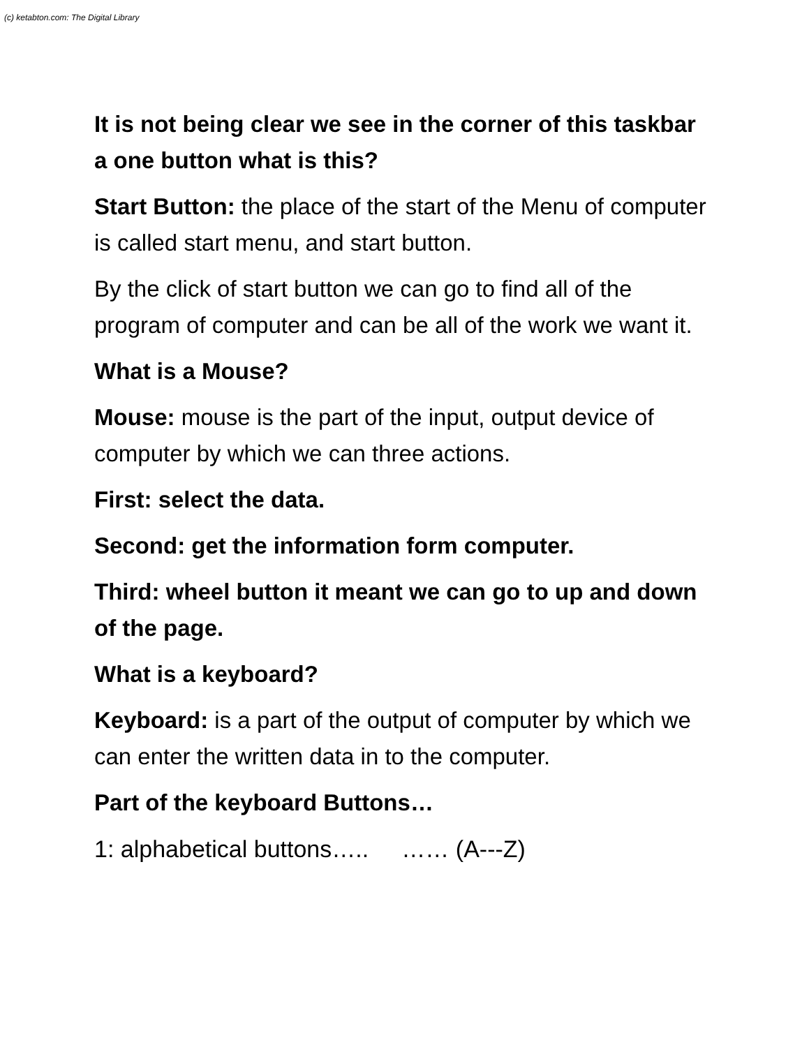(c) ketabton.com: The Digital Library
It is not being clear we see in the corner of this taskbar a one button what is this?
Start Button: the place of the start of the Menu of computer is called start menu, and start button.
By the click of start button we can go to find all of the program of computer and can be all of the work we want it.
What is a Mouse?
Mouse: mouse is the part of the input, output device of computer by which we can three actions.
First: select the data.
Second: get the information form computer.
Third: wheel button it meant we can go to up and down of the page.
What is a keyboard?
Keyboard: is a part of the output of computer by which we can enter the written data in to the computer.
Part of the keyboard Buttons…
1: alphabetical buttons….. …… (A---Z)